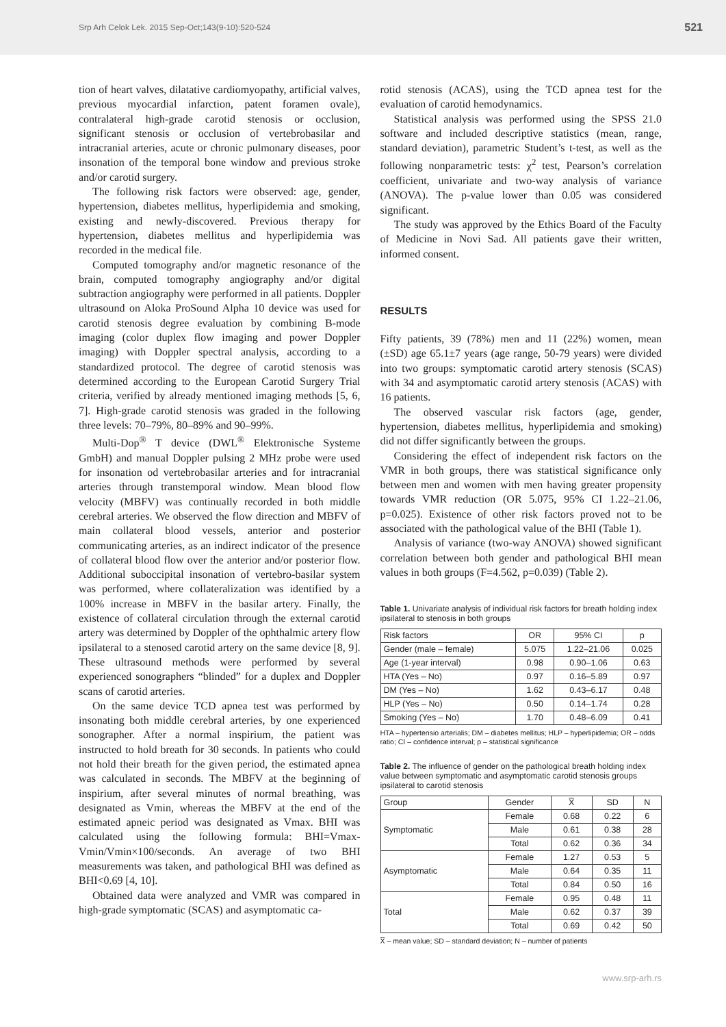Srp Arh Celok Lek. 2015 Sep-Oct;143(9-10):520-524 521
tion of heart valves, dilatative cardiomyopathy, artificial valves, previous myocardial infarction, patent foramen ovale), contralateral high-grade carotid stenosis or occlusion, significant stenosis or occlusion of vertebrobasilar and intracranial arteries, acute or chronic pulmonary diseases, poor insonation of the temporal bone window and previous stroke and/or carotid surgery.
The following risk factors were observed: age, gender, hypertension, diabetes mellitus, hyperlipidemia and smoking, existing and newly-discovered. Previous therapy for hypertension, diabetes mellitus and hyperlipidemia was recorded in the medical file.
Computed tomography and/or magnetic resonance of the brain, computed tomography angiography and/or digital subtraction angiography were performed in all patients. Doppler ultrasound on Aloka ProSound Alpha 10 device was used for carotid stenosis degree evaluation by combining B-mode imaging (color duplex flow imaging and power Doppler imaging) with Doppler spectral analysis, according to a standardized protocol. The degree of carotid stenosis was determined according to the European Carotid Surgery Trial criteria, verified by already mentioned imaging methods [5, 6, 7]. High-grade carotid stenosis was graded in the following three levels: 70–79%, 80–89% and 90–99%.
Multi-Dop<sup>®</sup> T device (DWL<sup>®</sup> Elektronische Systeme GmbH) and manual Doppler pulsing 2 MHz probe were used for insonation od vertebrobasilar arteries and for intracranial arteries through transtemporal window. Mean blood flow velocity (MBFV) was continually recorded in both middle cerebral arteries. We observed the flow direction and MBFV of main collateral blood vessels, anterior and posterior communicating arteries, as an indirect indicator of the presence of collateral blood flow over the anterior and/or posterior flow. Additional suboccipital insonation of vertebro-basilar system was performed, where collateralization was identified by a 100% increase in MBFV in the basilar artery. Finally, the existence of collateral circulation through the external carotid artery was determined by Doppler of the ophthalmic artery flow ipsilateral to a stenosed carotid artery on the same device [8, 9]. These ultrasound methods were performed by several experienced sonographers “blinded” for a duplex and Doppler scans of carotid arteries.
On the same device TCD apnea test was performed by insonating both middle cerebral arteries, by one experienced sonographer. After a normal inspirium, the patient was instructed to hold breath for 30 seconds. In patients who could not hold their breath for the given period, the estimated apnea was calculated in seconds. The MBFV at the beginning of inspirium, after several minutes of normal breathing, was designated as Vmin, whereas the MBFV at the end of the estimated apneic period was designated as Vmax. BHI was calculated using the following formula: BHI=Vmax-Vmin/Vmin×100/seconds. An average of two BHI measurements was taken, and pathological BHI was defined as BHI<0.69 [4, 10].
Obtained data were analyzed and VMR was compared in high-grade symptomatic (SCAS) and asymptomatic ca-
rotid stenosis (ACAS), using the TCD apnea test for the evaluation of carotid hemodynamics.
Statistical analysis was performed using the SPSS 21.0 software and included descriptive statistics (mean, range, standard deviation), parametric Student’s t-test, as well as the following nonparametric tests: χ<sup>2</sup> test, Pearson’s correlation coefficient, univariate and two-way analysis of variance (ANOVA). The p-value lower than 0.05 was considered significant.
The study was approved by the Ethics Board of the Faculty of Medicine in Novi Sad. All patients gave their written, informed consent.
RESULTS
Fifty patients, 39 (78%) men and 11 (22%) women, mean (±SD) age 65.1±7 years (age range, 50-79 years) were divided into two groups: symptomatic carotid artery stenosis (SCAS) with 34 and asymptomatic carotid artery stenosis (ACAS) with 16 patients.
The observed vascular risk factors (age, gender, hypertension, diabetes mellitus, hyperlipidemia and smoking) did not differ significantly between the groups.
Considering the effect of independent risk factors on the VMR in both groups, there was statistical significance only between men and women with men having greater propensity towards VMR reduction (OR 5.075, 95% CI 1.22–21.06, p=0.025). Existence of other risk factors proved not to be associated with the pathological value of the BHI (Table 1).
Analysis of variance (two-way ANOVA) showed significant correlation between both gender and pathological BHI mean values in both groups (F=4.562, p=0.039) (Table 2).
Table 1. Univariate analysis of individual risk factors for breath holding index ipsilateral to stenosis in both groups
| Risk factors | OR | 95% CI | p |
| Gender (male – female) | 5.075 | 1.22–21.06 | 0.025 |
| Age (1-year interval) | 0.98 | 0.90–1.06 | 0.63 |
| HTA (Yes – No) | 0.97 | 0.16–5.89 | 0.97 |
| DM (Yes – No) | 1.62 | 0.43–6.17 | 0.48 |
| HLP (Yes – No) | 0.50 | 0.14–1.74 | 0.28 |
| Smoking (Yes – No) | 1.70 | 0.48–6.09 | 0.41 |
HTA – hypertensio arterialis; DM – diabetes mellitus; HLP – hyperlipidemia; OR – odds ratio; CI – confidence interval; p – statistical significance
Table 2. The influence of gender on the pathological breath holding index value between symptomatic and asymptomatic carotid stenosis groups ipsilateral to carotid stenosis
| Group | Gender | X̅ | SD | N |
| Symptomatic | Female | 0.68 | 0.22 | 6 |
| | Male | 0.61 | 0.38 | 28 |
| | Total | 0.62 | 0.36 | 34 |
| Asymptomatic | Female | 1.27 | 0.53 | 5 |
| | Male | 0.64 | 0.35 | 11 |
| | Total | 0.84 | 0.50 | 16 |
| Total | Female | 0.95 | 0.48 | 11 |
| | Male | 0.62 | 0.37 | 39 |
| | Total | 0.69 | 0.42 | 50 |
X̅ – mean value; SD – standard deviation; N – number of patients
www.srp-arh.rs